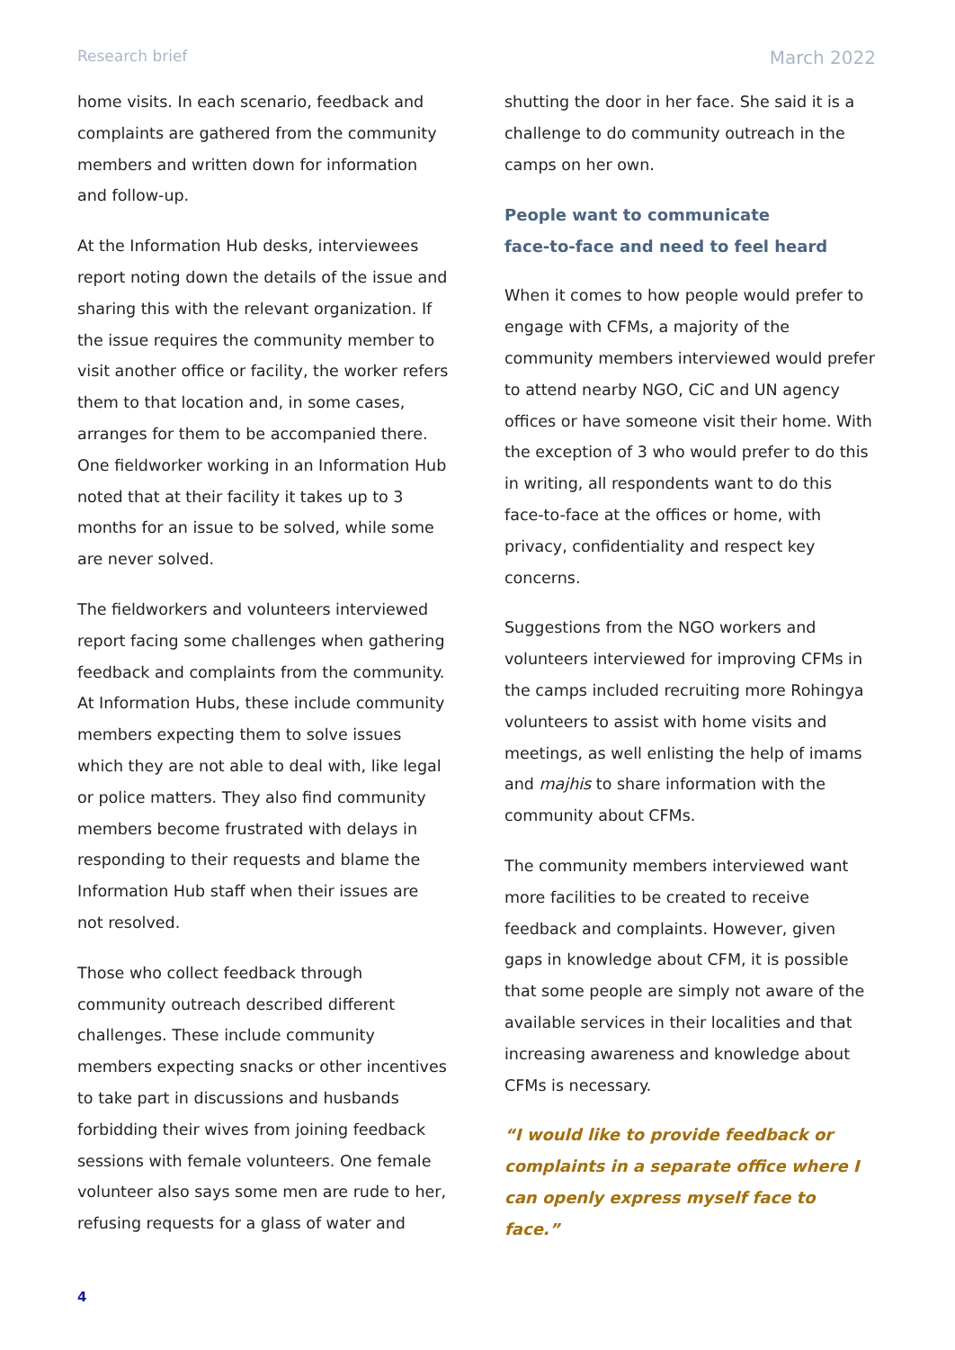Research brief March 2022
home visits. In each scenario, feedback and complaints are gathered from the community members and written down for information and follow-up.
At the Information Hub desks, interviewees report noting down the details of the issue and sharing this with the relevant organization. If the issue requires the community member to visit another office or facility, the worker refers them to that location and, in some cases, arranges for them to be accompanied there. One fieldworker working in an Information Hub noted that at their facility it takes up to 3 months for an issue to be solved, while some are never solved.
The fieldworkers and volunteers interviewed report facing some challenges when gathering feedback and complaints from the community. At Information Hubs, these include community members expecting them to solve issues which they are not able to deal with, like legal or police matters. They also find community members become frustrated with delays in responding to their requests and blame the Information Hub staff when their issues are not resolved.
Those who collect feedback through community outreach described different challenges. These include community members expecting snacks or other incentives to take part in discussions and husbands forbidding their wives from joining feedback sessions with female volunteers. One female volunteer also says some men are rude to her, refusing requests for a glass of water and
shutting the door in her face. She said it is a challenge to do community outreach in the camps on her own.
People want to communicate
face-to-face and need to feel heard
When it comes to how people would prefer to engage with CFMs, a majority of the community members interviewed would prefer to attend nearby NGO, CiC and UN agency offices or have someone visit their home. With the exception of 3 who would prefer to do this in writing, all respondents want to do this face-to-face at the offices or home, with privacy, confidentiality and respect key concerns.
Suggestions from the NGO workers and volunteers interviewed for improving CFMs in the camps included recruiting more Rohingya volunteers to assist with home visits and meetings, as well enlisting the help of imams and majhis to share information with the community about CFMs.
The community members interviewed want more facilities to be created to receive feedback and complaints. However, given gaps in knowledge about CFM, it is possible that some people are simply not aware of the available services in their localities and that increasing awareness and knowledge about CFMs is necessary.
“I would like to provide feedback or complaints in a separate office where I can openly express myself face to face.”
4